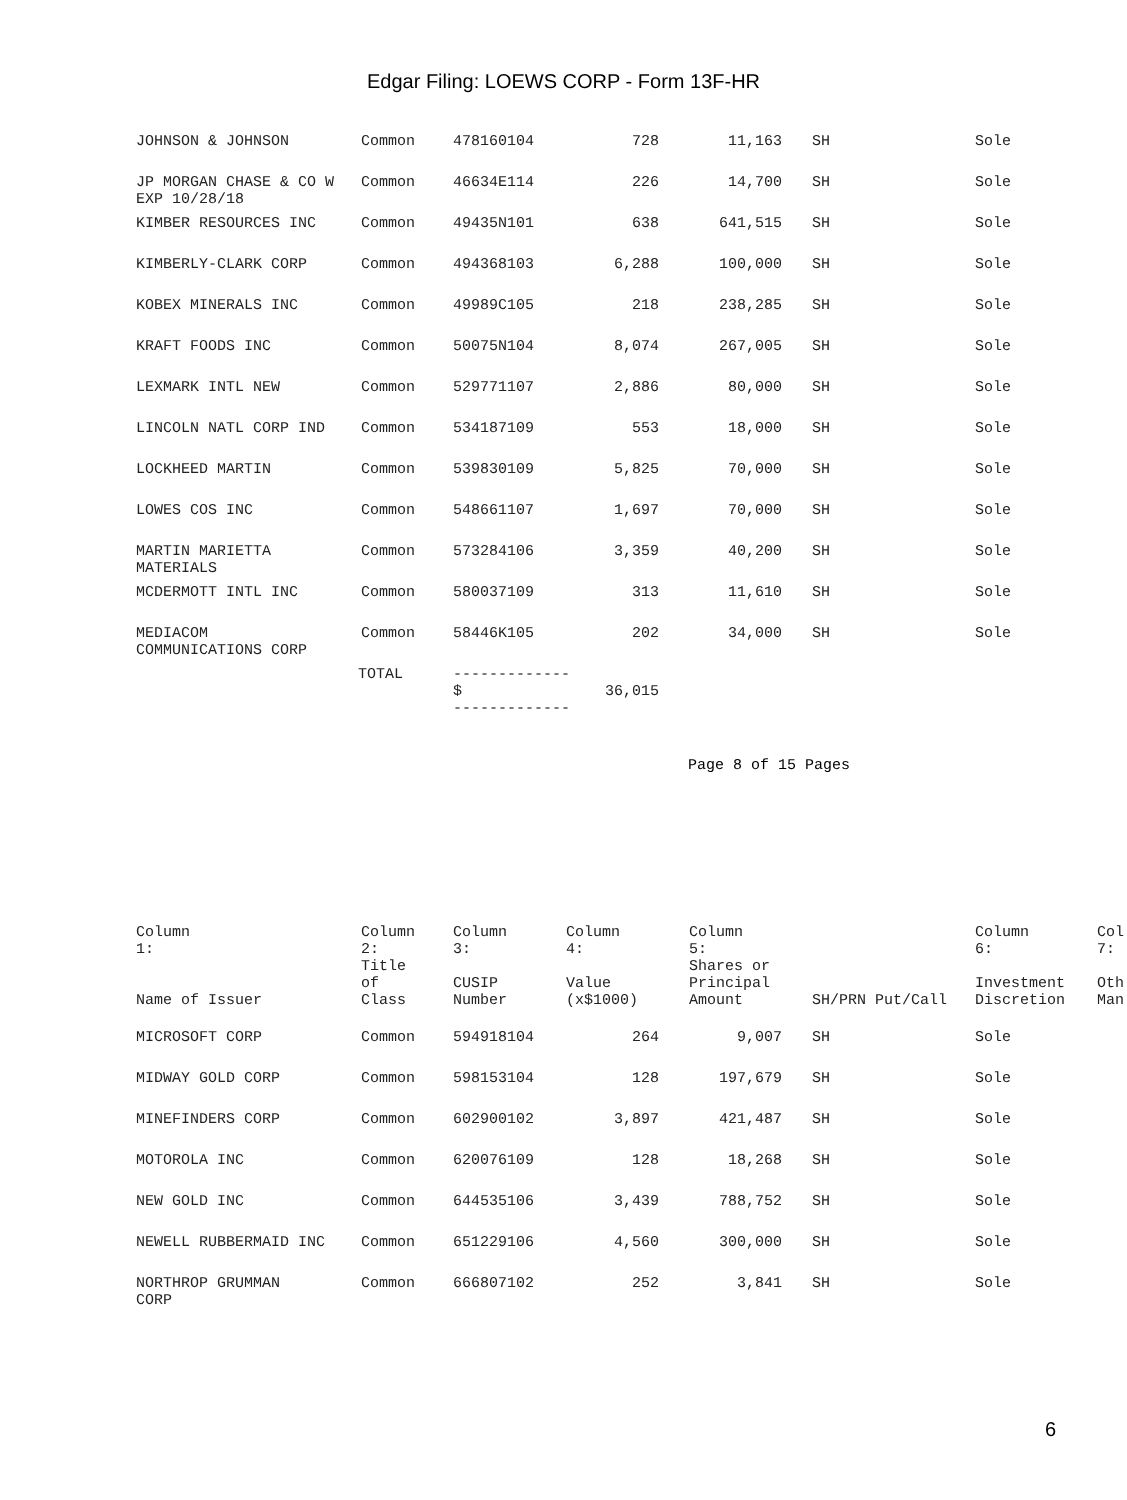Edgar Filing: LOEWS CORP - Form 13F-HR
| JOHNSON & JOHNSON | Common | 478160104 | 728 | 11,163 | SH | Sole | |
| JP MORGAN CHASE & CO W EXP 10/28/18 | Common | 46634E114 | 226 | 14,700 | SH | Sole | |
| KIMBER RESOURCES INC | Common | 49435N101 | 638 | 641,515 | SH | Sole | |
| KIMBERLY-CLARK CORP | Common | 494368103 | 6,288 | 100,000 | SH | Sole | |
| KOBEX MINERALS INC | Common | 49989C105 | 218 | 238,285 | SH | Sole | |
| KRAFT FOODS INC | Common | 50075N104 | 8,074 | 267,005 | SH | Sole | |
| LEXMARK INTL NEW | Common | 529771107 | 2,886 | 80,000 | SH | Sole | |
| LINCOLN NATL CORP IND | Common | 534187109 | 553 | 18,000 | SH | Sole | |
| LOCKHEED MARTIN | Common | 539830109 | 5,825 | 70,000 | SH | Sole | |
| LOWES COS INC | Common | 548661107 | 1,697 | 70,000 | SH | Sole | |
| MARTIN MARIETTA MATERIALS | Common | 573284106 | 3,359 | 40,200 | SH | Sole | |
| MCDERMOTT INTL INC | Common | 580037109 | 313 | 11,610 | SH | Sole | |
| MEDIACOM COMMUNICATIONS CORP | Common | 58446K105 | 202 | 34,000 | SH | Sole | |
| TOTAL | | ------------- $ 36,015 ------------- | | | | | |
Page 8 of 15 Pages
| Column 1: Name of Issuer | Column 2: Title of Class | Column 3: CUSIP Number | Column 4: Value (x$1000) | Column 5: Shares or Principal Amount | SH/PRN Put/Call | Column 6: Investment Discretion | Col 7: Oth Man |
| --- | --- | --- | --- | --- | --- | --- | --- |
| MICROSOFT CORP | Common | 594918104 | 264 | 9,007 | SH | Sole | |
| MIDWAY GOLD CORP | Common | 598153104 | 128 | 197,679 | SH | Sole | |
| MINEFINDERS CORP | Common | 602900102 | 3,897 | 421,487 | SH | Sole | |
| MOTOROLA INC | Common | 620076109 | 128 | 18,268 | SH | Sole | |
| NEW GOLD INC | Common | 644535106 | 3,439 | 788,752 | SH | Sole | |
| NEWELL RUBBERMAID INC | Common | 651229106 | 4,560 | 300,000 | SH | Sole | |
| NORTHROP GRUMMAN CORP | Common | 666807102 | 252 | 3,841 | SH | Sole | |
6